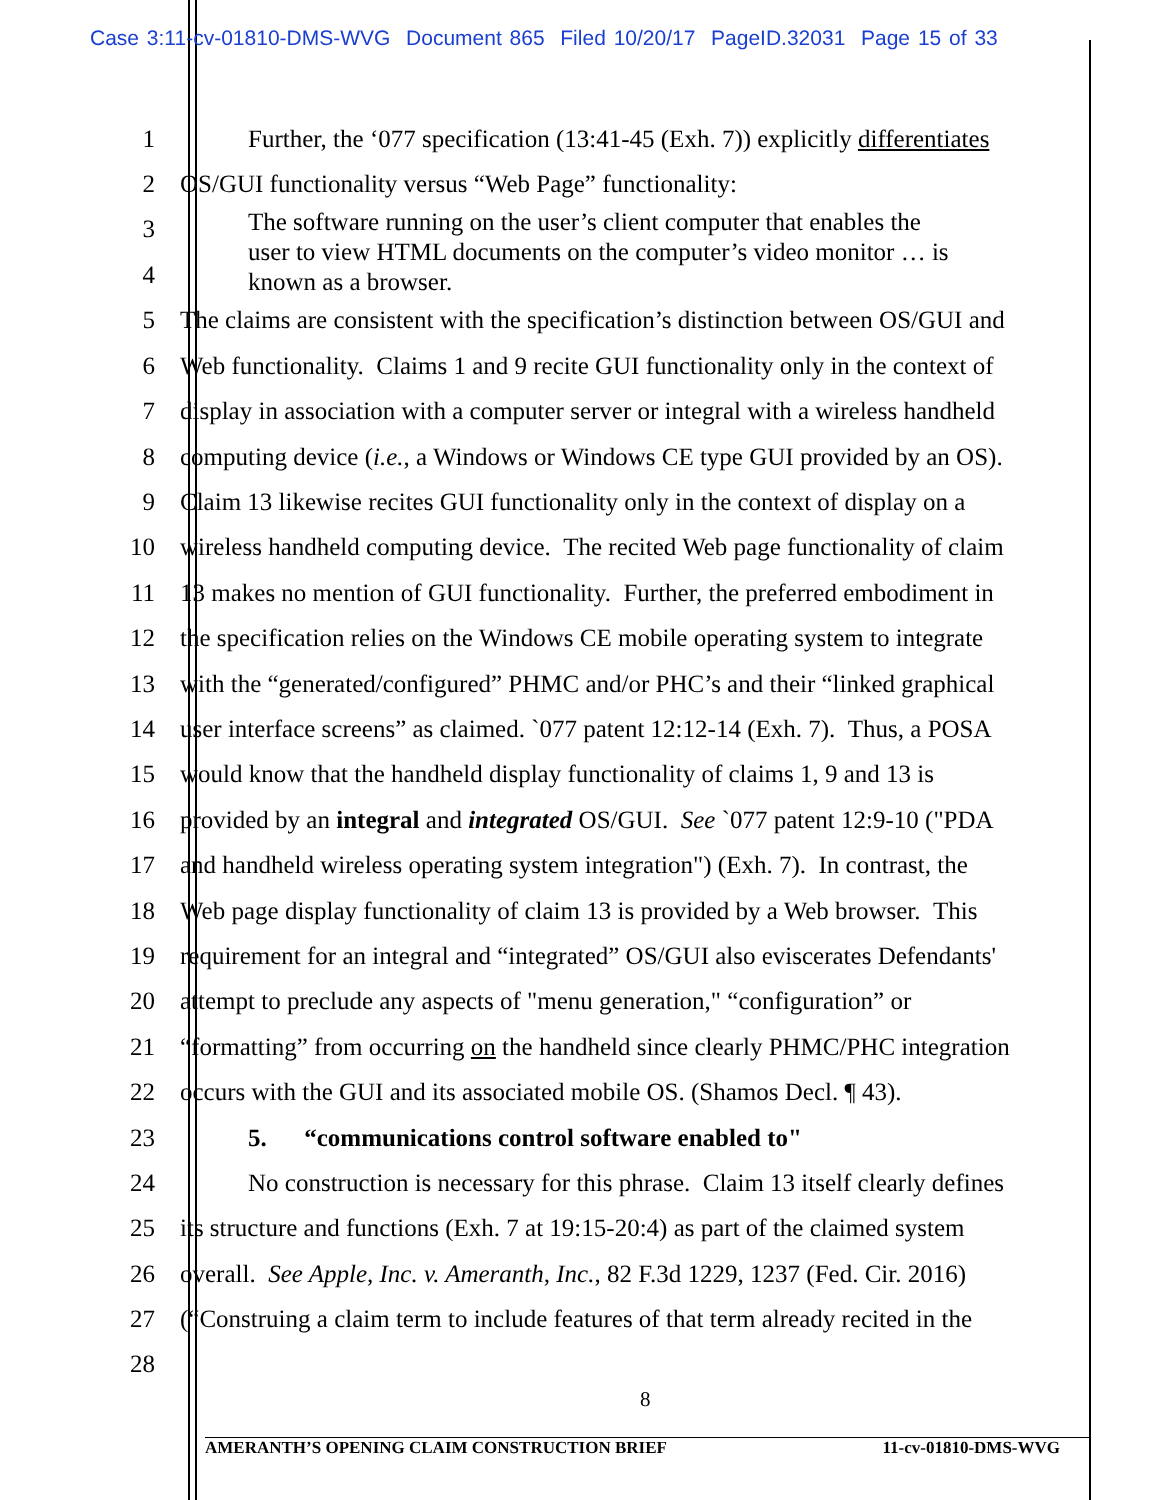Case 3:11-cv-01810-DMS-WVG Document 865 Filed 10/20/17 PageID.32031 Page 15 of 33
1 Further, the ‘077 specification (13:41-45 (Exh. 7)) explicitly differentiates
2 OS/GUI functionality versus “Web Page” functionality:
3
4
The software running on the user’s client computer that enables the
user to view HTML documents on the computer’s video monitor … is
known as a browser.
5 The claims are consistent with the specification’s distinction between OS/GUI and
6 Web functionality. Claims 1 and 9 recite GUI functionality only in the context of
7 display in association with a computer server or integral with a wireless handheld
8 computing device (i.e., a Windows or Windows CE type GUI provided by an OS).
9 Claim 13 likewise recites GUI functionality only in the context of display on a
10 wireless handheld computing device. The recited Web page functionality of claim
11 13 makes no mention of GUI functionality. Further, the preferred embodiment in
12 the specification relies on the Windows CE mobile operating system to integrate
13 with the “generated/configured” PHMC and/or PHC’s and their “linked graphical
14 user interface screens” as claimed. `077 patent 12:12-14 (Exh. 7). Thus, a POSA
15 would know that the handheld display functionality of claims 1, 9 and 13 is
16 provided by an integral and integrated OS/GUI. See `077 patent 12:9-10 ("PDA
17 and handheld wireless operating system integration") (Exh. 7). In contrast, the
18 Web page display functionality of claim 13 is provided by a Web browser. This
19 requirement for an integral and “integrated” OS/GUI also eviscerates Defendants'
20 attempt to preclude any aspects of "menu generation," “configuration” or
21 “formatting” from occurring on the handheld since clearly PHMC/PHC integration
22 occurs with the GUI and its associated mobile OS. (Shamos Decl. ¶ 43).
23 5. “communications control software enabled to"
24 No construction is necessary for this phrase. Claim 13 itself clearly defines
25 its structure and functions (Exh. 7 at 19:15-20:4) as part of the claimed system
26 overall. See Apple, Inc. v. Ameranth, Inc., 82 F.3d 1229, 1237 (Fed. Cir. 2016)
27 (“Construing a claim term to include features of that term already recited in the
28
8
AMERANTH’S OPENING CLAIM CONSTRUCTION BRIEF 11-cv-01810-DMS-WVG